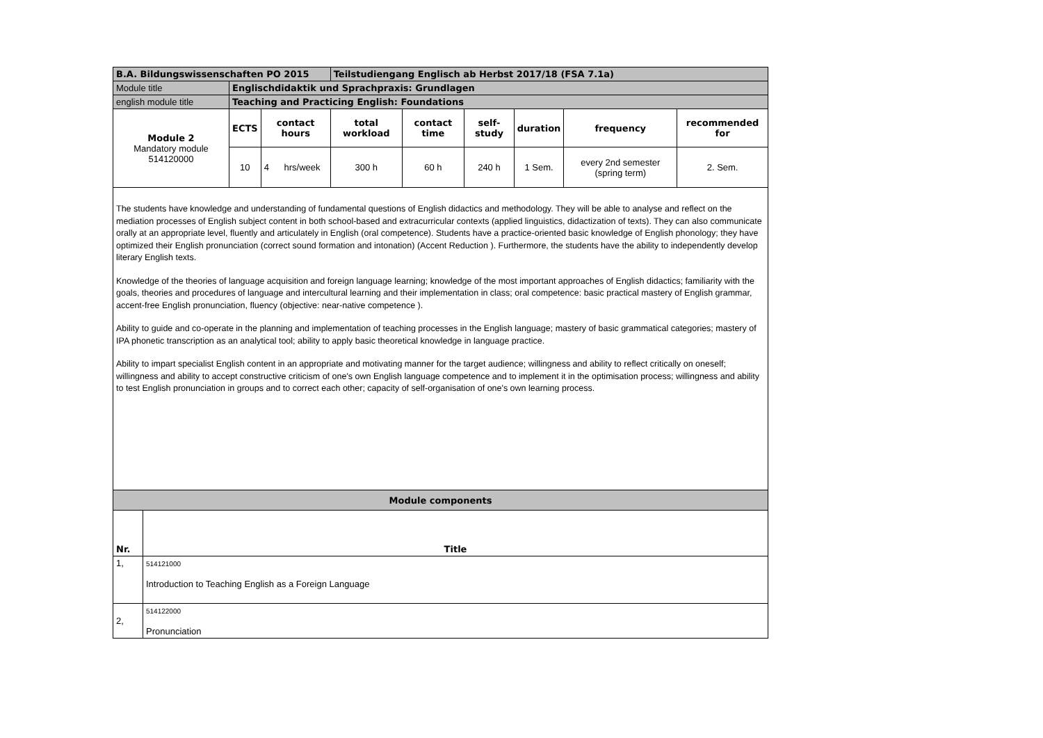| B.A. Bildungswissenschaften PO 2015 | | | Teilstudiengang Englisch ab Herbst 2017/18 (FSA 7.1a) | | | | | |
| Module title | Englischdidaktik und Sprachpraxis: Grundlagen | | | | | | | |
| english module title | Teaching and Practicing English: Foundations | | | | | | | |
| Module 2 Mandatory module 514120000 | ECTS | contact hours | total workload | contact time | self-study | duration | frequency | recommended for |
| | 10 | 4 hrs/week | 300 h | 60 h | 240 h | 1 Sem. | every 2nd semester (spring term) | 2. Sem. |
The students have knowledge and understanding of fundamental questions of English didactics and methodology. They will be able to analyse and reflect on the mediation processes of English subject content in both school-based and extracurricular contexts (applied linguistics, didactization of texts). They can also communicate orally at an appropriate level, fluently and articulately in English (oral competence). Students have a practice-oriented basic knowledge of English phonology; they have optimized their English pronunciation (correct sound formation and intonation) (Accent Reduction ). Furthermore, the students have the ability to independently develop literary English texts.
Knowledge of the theories of language acquisition and foreign language learning; knowledge of the most important approaches of English didactics; familiarity with the goals, theories and procedures of language and intercultural learning and their implementation in class; oral competence: basic practical mastery of English grammar, accent-free English pronunciation, fluency (objective: near-native competence ).
Ability to guide and co-operate in the planning and implementation of teaching processes in the English language; mastery of basic grammatical categories; mastery of IPA phonetic transcription as an analytical tool; ability to apply basic theoretical knowledge in language practice.
Ability to impart specialist English content in an appropriate and motivating manner for the target audience; willingness and ability to reflect critically on oneself; willingness and ability to accept constructive criticism of one's own English language competence and to implement it in the optimisation process; willingness and ability to test English pronunciation in groups and to correct each other; capacity of self-organisation of one's own learning process.
| Module components | |
| Nr. | Title |
| 1, | 514121000 Introduction to Teaching English as a Foreign Language |
| 2, | 514122000 Pronunciation |